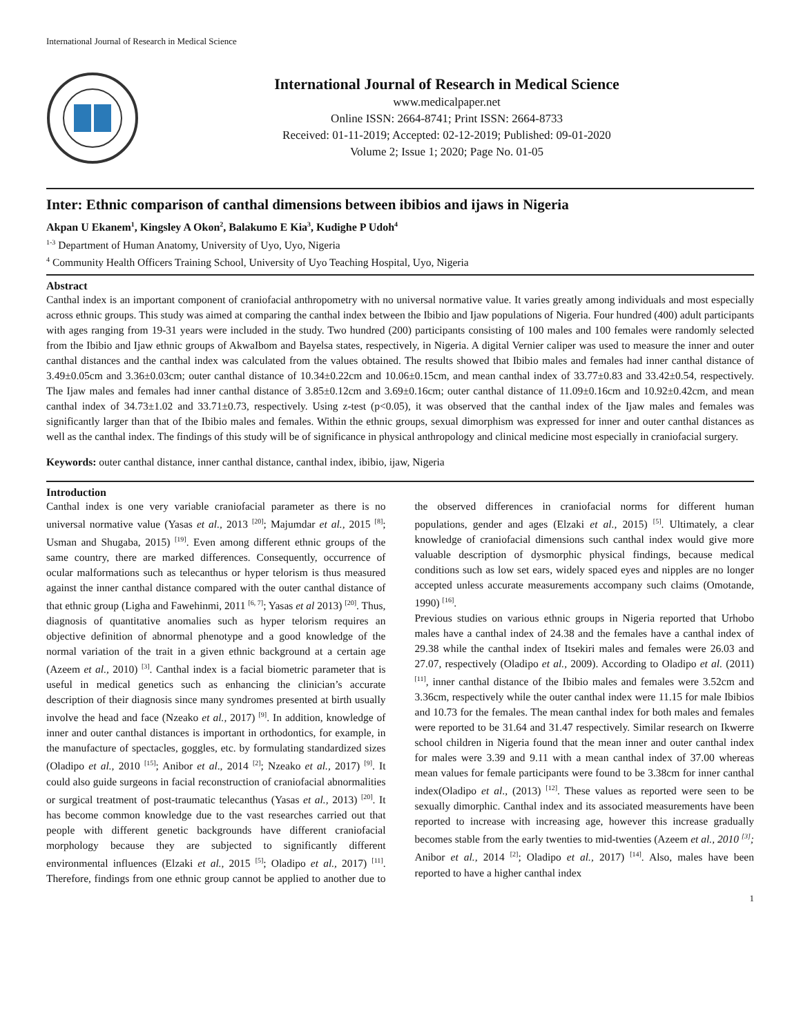International Journal of Research in Medical Science
International Journal of Research in Medical Science
www.medicalpaper.net
Online ISSN: 2664-8741; Print ISSN: 2664-8733
Received: 01-11-2019; Accepted: 02-12-2019; Published: 09-01-2020
Volume 2; Issue 1; 2020; Page No. 01-05
Inter: Ethnic comparison of canthal dimensions between ibibios and ijaws in Nigeria
Akpan U Ekanem<sup>1</sup>, Kingsley A Okon<sup>2</sup>, Balakumo E Kia<sup>3</sup>, Kudighe P Udoh<sup>4</sup>
<sup>1-3</sup> Department of Human Anatomy, University of Uyo, Uyo, Nigeria
<sup>4</sup> Community Health Officers Training School, University of Uyo Teaching Hospital, Uyo, Nigeria
Abstract
Canthal index is an important component of craniofacial anthropometry with no universal normative value. It varies greatly among individuals and most especially across ethnic groups. This study was aimed at comparing the canthal index between the Ibibio and Ijaw populations of Nigeria. Four hundred (400) adult participants with ages ranging from 19-31 years were included in the study. Two hundred (200) participants consisting of 100 males and 100 females were randomly selected from the Ibibio and Ijaw ethnic groups of AkwaIbom and Bayelsa states, respectively, in Nigeria. A digital Vernier caliper was used to measure the inner and outer canthal distances and the canthal index was calculated from the values obtained. The results showed that Ibibio males and females had inner canthal distance of 3.49±0.05cm and 3.36±0.03cm; outer canthal distance of 10.34±0.22cm and 10.06±0.15cm, and mean canthal index of 33.77±0.83 and 33.42±0.54, respectively. The Ijaw males and females had inner canthal distance of 3.85±0.12cm and 3.69±0.16cm; outer canthal distance of 11.09±0.16cm and 10.92±0.42cm, and mean canthal index of 34.73±1.02 and 33.71±0.73, respectively. Using z-test (p<0.05), it was observed that the canthal index of the Ijaw males and females was significantly larger than that of the Ibibio males and females. Within the ethnic groups, sexual dimorphism was expressed for inner and outer canthal distances as well as the canthal index. The findings of this study will be of significance in physical anthropology and clinical medicine most especially in craniofacial surgery.
Keywords: outer canthal distance, inner canthal distance, canthal index, ibibio, ijaw, Nigeria
Introduction
Canthal index is one very variable craniofacial parameter as there is no universal normative value (Yasas et al., 2013 <sup>[20]</sup>; Majumdar et al., 2015 <sup>[8]</sup>; Usman and Shugaba, 2015) <sup>[19]</sup>. Even among different ethnic groups of the same country, there are marked differences. Consequently, occurrence of ocular malformations such as telecanthus or hyper telorism is thus measured against the inner canthal distance compared with the outer canthal distance of that ethnic group (Ligha and Fawehinmi, 2011 <sup>[6, 7]</sup>; Yasas et al 2013) <sup>[20]</sup>. Thus, diagnosis of quantitative anomalies such as hyper telorism requires an objective definition of abnormal phenotype and a good knowledge of the normal variation of the trait in a given ethnic background at a certain age (Azeem et al., 2010) <sup>[3]</sup>. Canthal index is a facial biometric parameter that is useful in medical genetics such as enhancing the clinician’s accurate description of their diagnosis since many syndromes presented at birth usually involve the head and face (Nzeako et al., 2017) <sup>[9]</sup>. In addition, knowledge of inner and outer canthal distances is important in orthodontics, for example, in the manufacture of spectacles, goggles, etc. by formulating standardized sizes (Oladipo et al., 2010 <sup>[15]</sup>; Anibor et al., 2014 <sup>[2]</sup>; Nzeako et al., 2017) <sup>[9]</sup>. It could also guide surgeons in facial reconstruction of craniofacial abnormalities or surgical treatment of post-traumatic telecanthus (Yasas et al., 2013) <sup>[20]</sup>. It has become common knowledge due to the vast researches carried out that people with different genetic backgrounds have different craniofacial morphology because they are subjected to significantly different environmental influences (Elzaki et al., 2015 <sup>[5]</sup>; Oladipo et al., 2017) <sup>[11]</sup>. Therefore, findings from one ethnic group cannot be applied to another due to the observed differences in craniofacial norms for different human populations, gender and ages (Elzaki et al., 2015) <sup>[5]</sup>. Ultimately, a clear knowledge of craniofacial dimensions such canthal index would give more valuable description of dysmorphic physical findings, because medical conditions such as low set ears, widely spaced eyes and nipples are no longer accepted unless accurate measurements accompany such claims (Omotande, 1990) <sup>[16]</sup>.
Previous studies on various ethnic groups in Nigeria reported that Urhobo males have a canthal index of 24.38 and the females have a canthal index of 29.38 while the canthal index of Itsekiri males and females were 26.03 and 27.07, respectively (Oladipo et al., 2009). According to Oladipo et al. (2011) <sup>[11]</sup>, inner canthal distance of the Ibibio males and females were 3.52cm and 3.36cm, respectively while the outer canthal index were 11.15 for male Ibibios and 10.73 for the females. The mean canthal index for both males and females were reported to be 31.64 and 31.47 respectively. Similar research on Ikwerre school children in Nigeria found that the mean inner and outer canthal index for males were 3.39 and 9.11 with a mean canthal index of 37.00 whereas mean values for female participants were found to be 3.38cm for inner canthal index(Oladipo et al., (2013) <sup>[12]</sup>. These values as reported were seen to be sexually dimorphic. Canthal index and its associated measurements have been reported to increase with increasing age, however this increase gradually becomes stable from the early twenties to mid-twenties (Azeem et al., 2010 <sup>[3]</sup>; Anibor et al., 2014 <sup>[2]</sup>; Oladipo et al., 2017) <sup>[14]</sup>. Also, males have been reported to have a higher canthal index
1